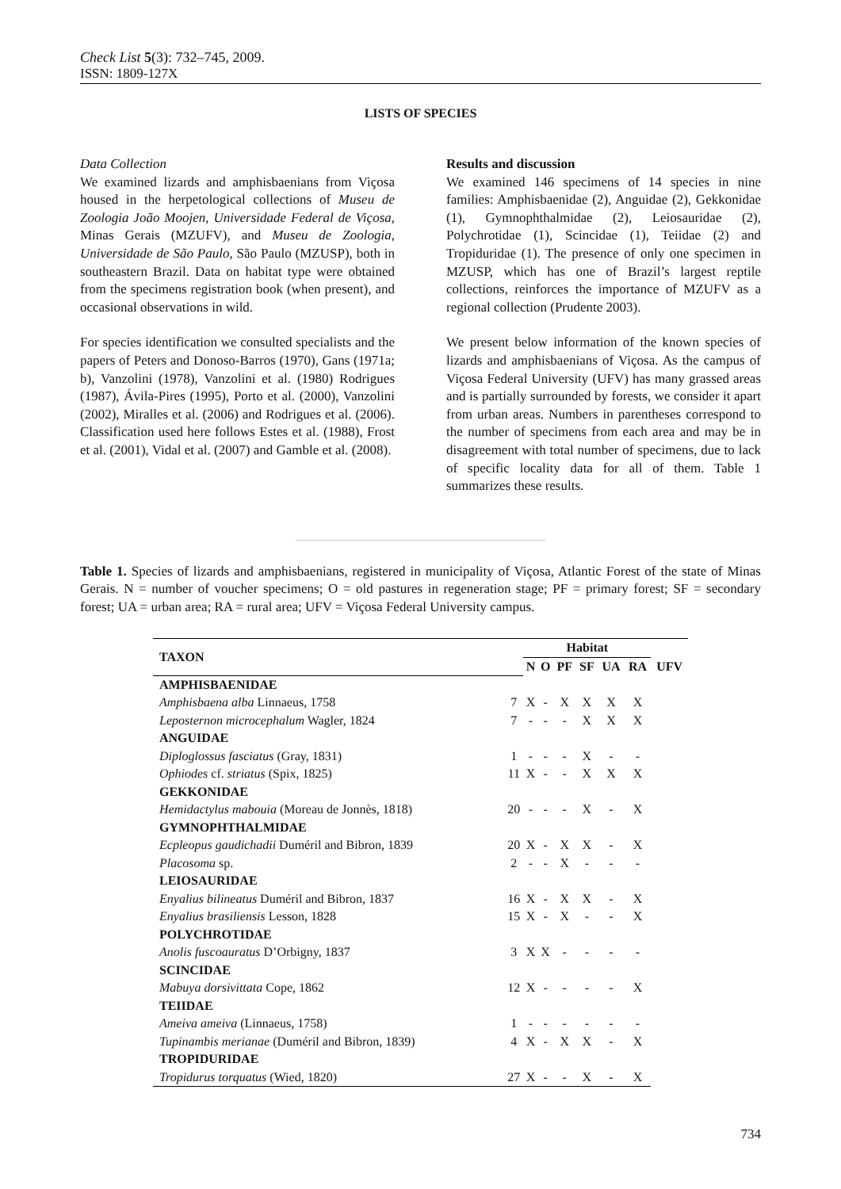Check List 5(3): 732–745, 2009.
ISSN: 1809-127X
LISTS OF SPECIES
Data Collection
We examined lizards and amphisbaenians from Viçosa housed in the herpetological collections of Museu de Zoologia João Moojen, Universidade Federal de Viçosa, Minas Gerais (MZUFV), and Museu de Zoologia, Universidade de São Paulo, São Paulo (MZUSP), both in southeastern Brazil. Data on habitat type were obtained from the specimens registration book (when present), and occasional observations in wild.
For species identification we consulted specialists and the papers of Peters and Donoso-Barros (1970), Gans (1971a; b), Vanzolini (1978), Vanzolini et al. (1980) Rodrigues (1987), Ávila-Pires (1995), Porto et al. (2000), Vanzolini (2002), Miralles et al. (2006) and Rodrigues et al. (2006). Classification used here follows Estes et al. (1988), Frost et al. (2001), Vidal et al. (2007) and Gamble et al. (2008).
Results and discussion
We examined 146 specimens of 14 species in nine families: Amphisbaenidae (2), Anguidae (2), Gekkonidae (1), Gymnophthalmidae (2), Leiosauridae (2), Polychrotidae (1), Scincidae (1), Teiidae (2) and Tropiduridae (1). The presence of only one specimen in MZUSP, which has one of Brazil’s largest reptile collections, reinforces the importance of MZUFV as a regional collection (Prudente 2003).
We present below information of the known species of lizards and amphisbaenians of Viçosa. As the campus of Viçosa Federal University (UFV) has many grassed areas and is partially surrounded by forests, we consider it apart from urban areas. Numbers in parentheses correspond to the number of specimens from each area and may be in disagreement with total number of specimens, due to lack of specific locality data for all of them. Table 1 summarizes these results.
Table 1. Species of lizards and amphisbaenians, registered in municipality of Viçosa, Atlantic Forest of the state of Minas Gerais. N = number of voucher specimens; O = old pastures in regeneration stage; PF = primary forest; SF = secondary forest; UA = urban area; RA = rural area; UFV = Viçosa Federal University campus.
| TAXON | | Habitat | | | | | | |
| --- | --- | --- | --- | --- | --- | --- | --- | --- |
| | | N | O | PF | SF | UA | RA | UFV |
| AMPHISBAENIDAE | | | | | | | | |
| Amphisbaena alba Linnaeus, 1758 | 7 | X | - | X | X | X | X | |
| Leposternon microcephalum Wagler, 1824 | 7 | - | - | - | X | X | X | |
| ANGUIDAE | | | | | | | | |
| Diploglossus fasciatus (Gray, 1831) | 1 | - | - | - | X | - | - | |
| Ophiodes cf. striatus (Spix, 1825) | 11 | X | - | - | X | X | X | |
| GEKKONIDAE | | | | | | | | |
| Hemidactylus mabouia (Moreau de Jonnès, 1818) | 20 | - | - | - | X | - | X | |
| GYMNOPHTHALMIDAE | | | | | | | | |
| Ecpleopus gaudichadii Duméril and Bibron, 1839 | 20 | X | - | X | X | - | X | |
| Placosoma sp. | 2 | - | - | X | - | - | - | |
| LEIOSAURIDAE | | | | | | | | |
| Enyalius bilineatus Duméril and Bibron, 1837 | 16 | X | - | X | X | - | X | |
| Enyalius brasiliensis Lesson, 1828 | 15 | X | - | X | - | - | X | |
| POLYCHROTIDAE | | | | | | | | |
| Anolis fuscoauratus D’Orbigny, 1837 | 3 | X | X | - | - | - | - | |
| SCINCIDAE | | | | | | | | |
| Mabuya dorsivittata Cope, 1862 | 12 | X | - | - | - | - | X | |
| TEIIDAE | | | | | | | | |
| Ameiva ameiva (Linnaeus, 1758) | 1 | - | - | - | - | - | - | |
| Tupinambis merianae (Duméril and Bibron, 1839) | 4 | X | - | X | X | - | X | |
| TROPIDURIDAE | | | | | | | | |
| Tropidurus torquatus (Wied, 1820) | 27 | X | - | - | X | - | X | |
734